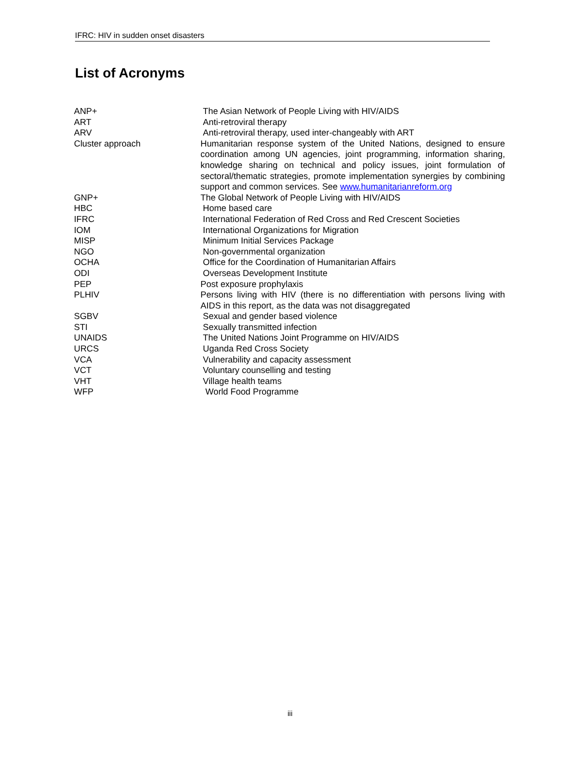IFRC: HIV in sudden onset disasters
List of Acronyms
| ANP+ | The Asian Network of People Living with HIV/AIDS |
| ART | Anti-retroviral therapy |
| ARV | Anti-retroviral therapy, used inter-changeably with ART |
| Cluster approach | Humanitarian response system of the United Nations, designed to ensure coordination among UN agencies, joint programming, information sharing, knowledge sharing on technical and policy issues, joint formulation of sectoral/thematic strategies, promote implementation synergies by combining support and common services. See www.humanitarianreform.org |
| GNP+ | The Global Network of People Living with HIV/AIDS |
| HBC | Home based care |
| IFRC | International Federation of Red Cross and Red Crescent Societies |
| IOM | International Organizations for Migration |
| MISP | Minimum Initial Services Package |
| NGO | Non-governmental organization |
| OCHA | Office for the Coordination of Humanitarian Affairs |
| ODI | Overseas Development Institute |
| PEP | Post exposure prophylaxis |
| PLHIV | Persons living with HIV (there is no differentiation with persons living with AIDS in this report, as the data was not disaggregated |
| SGBV | Sexual and gender based violence |
| STI | Sexually transmitted infection |
| UNAIDS | The United Nations Joint Programme on HIV/AIDS |
| URCS | Uganda Red Cross Society |
| VCA | Vulnerability and capacity assessment |
| VCT | Voluntary counselling and testing |
| VHT | Village health teams |
| WFP | World Food Programme |
iii